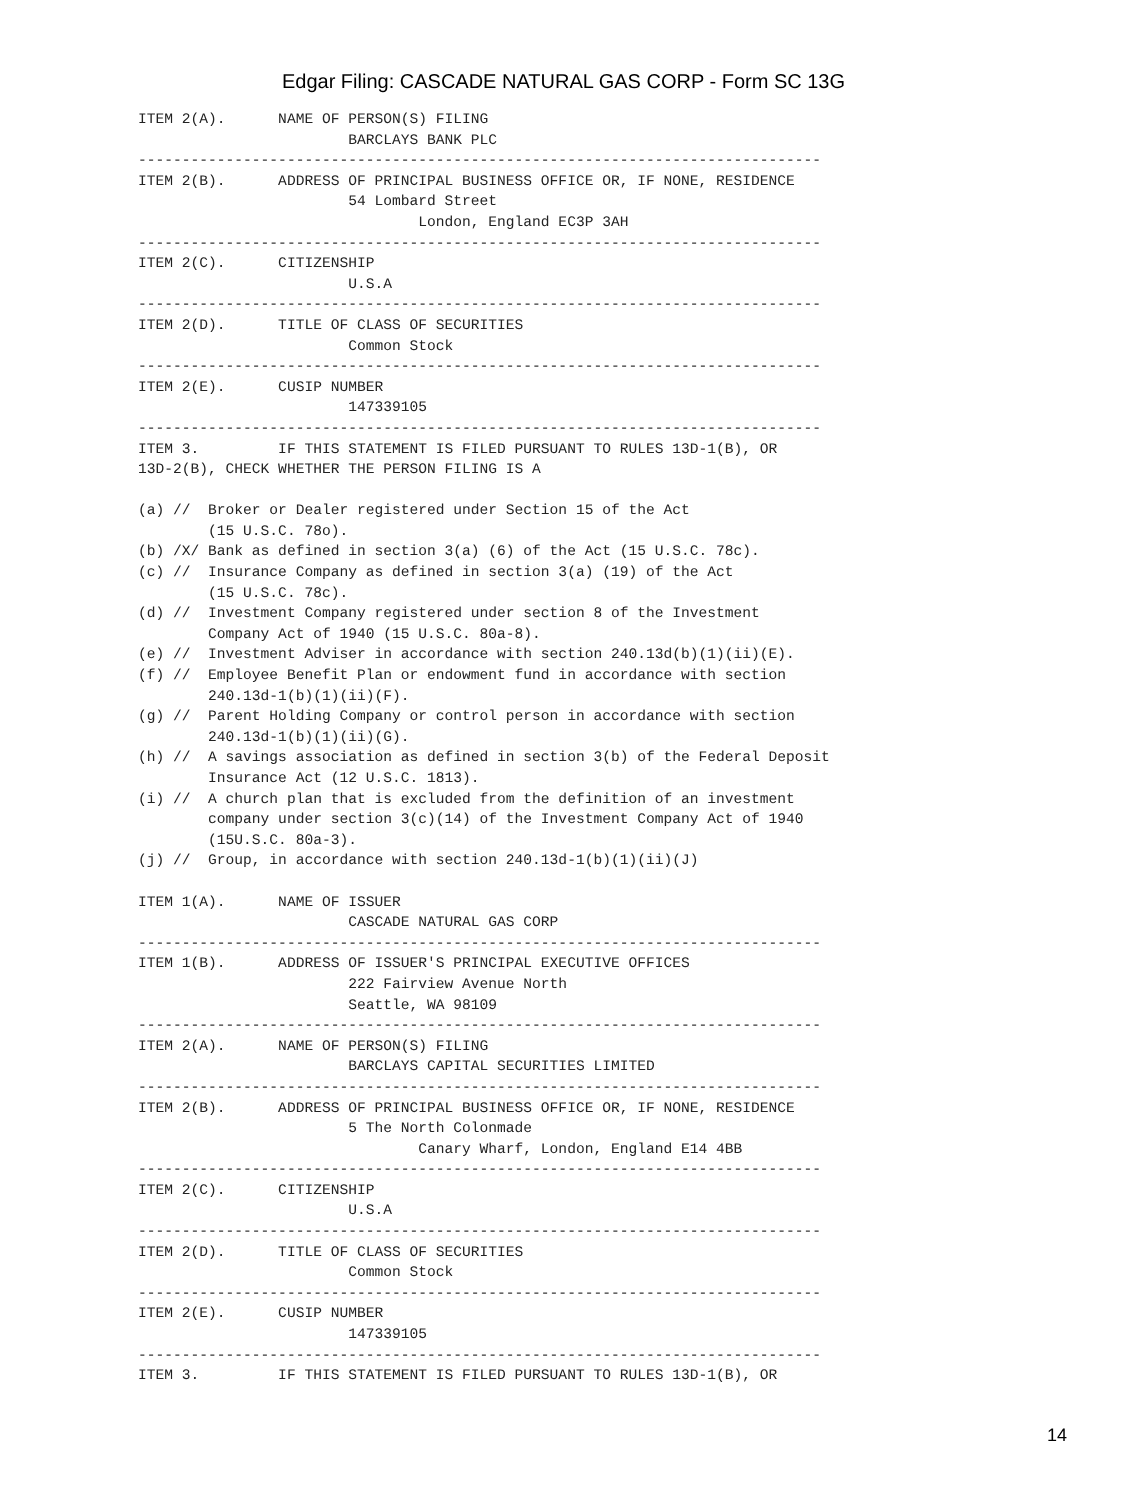Edgar Filing: CASCADE NATURAL GAS CORP - Form SC 13G
ITEM 2(A).      NAME OF PERSON(S) FILING
                        BARCLAYS BANK PLC
------------------------------------------------------------------------------
ITEM 2(B).      ADDRESS OF PRINCIPAL BUSINESS OFFICE OR, IF NONE, RESIDENCE
                        54 Lombard Street
                                London, England EC3P 3AH
------------------------------------------------------------------------------
ITEM 2(C).      CITIZENSHIP
                        U.S.A
------------------------------------------------------------------------------
ITEM 2(D).      TITLE OF CLASS OF SECURITIES
                        Common Stock
------------------------------------------------------------------------------
ITEM 2(E).      CUSIP NUMBER
                        147339105
------------------------------------------------------------------------------
ITEM 3.         IF THIS STATEMENT IS FILED PURSUANT TO RULES 13D-1(B), OR
13D-2(B), CHECK WHETHER THE PERSON FILING IS A

(a) //  Broker or Dealer registered under Section 15 of the Act
        (15 U.S.C. 78o).
(b) /X/ Bank as defined in section 3(a) (6) of the Act (15 U.S.C. 78c).
(c) //  Insurance Company as defined in section 3(a) (19) of the Act
        (15 U.S.C. 78c).
(d) //  Investment Company registered under section 8 of the Investment
        Company Act of 1940 (15 U.S.C. 80a-8).
(e) //  Investment Adviser in accordance with section 240.13d(b)(1)(ii)(E).
(f) //  Employee Benefit Plan or endowment fund in accordance with section
        240.13d-1(b)(1)(ii)(F).
(g) //  Parent Holding Company or control person in accordance with section
        240.13d-1(b)(1)(ii)(G).
(h) //  A savings association as defined in section 3(b) of the Federal Deposit
        Insurance Act (12 U.S.C. 1813).
(i) //  A church plan that is excluded from the definition of an investment
        company under section 3(c)(14) of the Investment Company Act of 1940
        (15U.S.C. 80a-3).
(j) //  Group, in accordance with section 240.13d-1(b)(1)(ii)(J)

ITEM 1(A).      NAME OF ISSUER
                        CASCADE NATURAL GAS CORP
------------------------------------------------------------------------------
ITEM 1(B).      ADDRESS OF ISSUER'S PRINCIPAL EXECUTIVE OFFICES
                        222 Fairview Avenue North
                        Seattle, WA 98109
------------------------------------------------------------------------------
ITEM 2(A).      NAME OF PERSON(S) FILING
                        BARCLAYS CAPITAL SECURITIES LIMITED
------------------------------------------------------------------------------
ITEM 2(B).      ADDRESS OF PRINCIPAL BUSINESS OFFICE OR, IF NONE, RESIDENCE
                        5 The North Colonmade
                                Canary Wharf, London, England E14 4BB
------------------------------------------------------------------------------
ITEM 2(C).      CITIZENSHIP
                        U.S.A
------------------------------------------------------------------------------
ITEM 2(D).      TITLE OF CLASS OF SECURITIES
                        Common Stock
------------------------------------------------------------------------------
ITEM 2(E).      CUSIP NUMBER
                        147339105
------------------------------------------------------------------------------
ITEM 3.         IF THIS STATEMENT IS FILED PURSUANT TO RULES 13D-1(B), OR
14